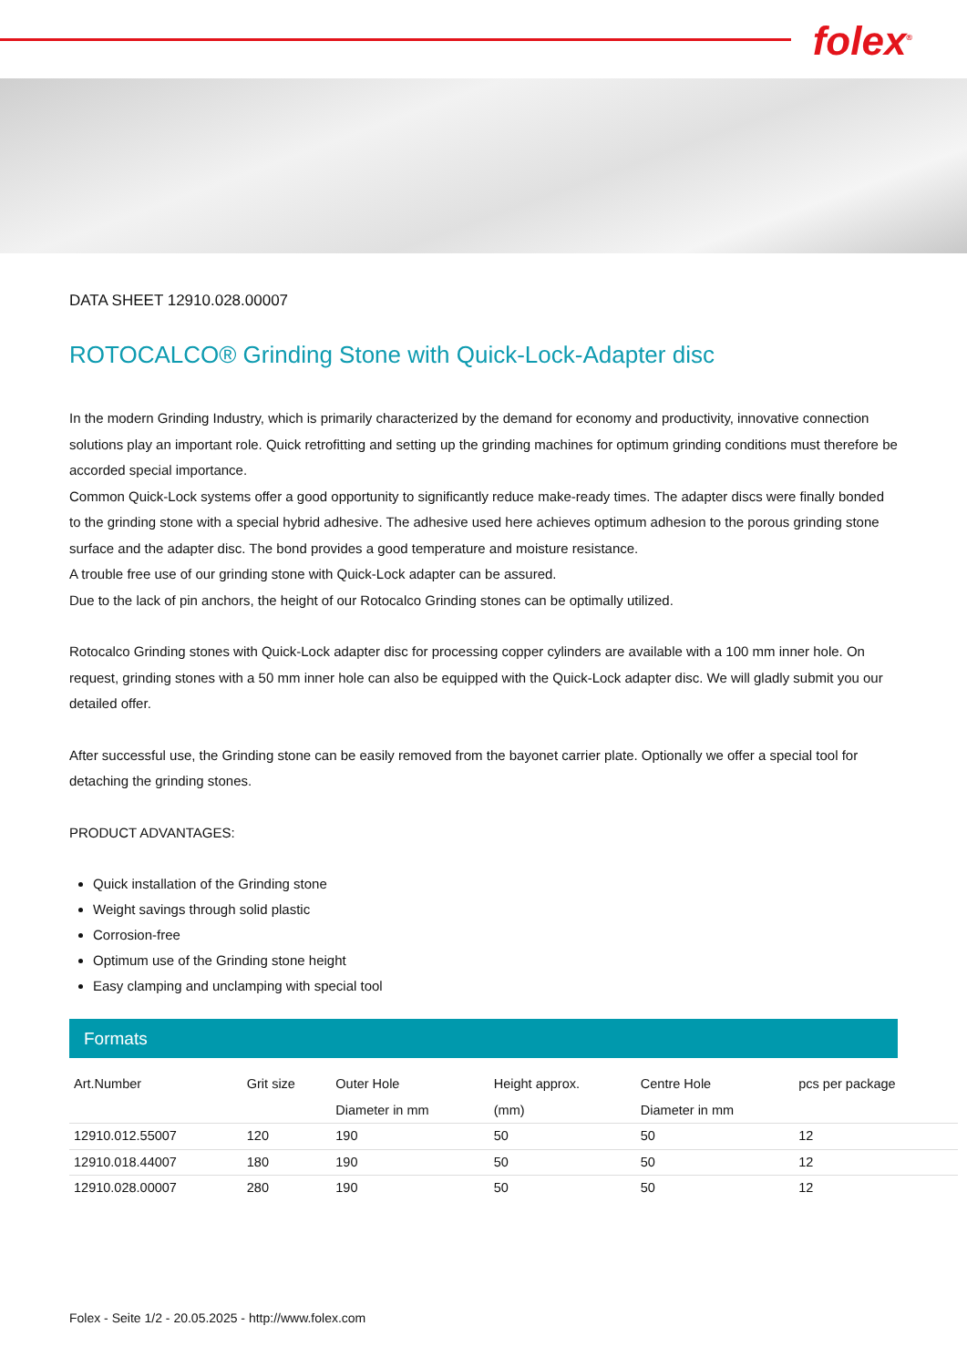folex<sup>®</sup>
DATA SHEET 12910.028.00007
ROTOCALCO® Grinding Stone with Quick-Lock-Adapter disc
In the modern Grinding Industry, which is primarily characterized by the demand for economy and productivity, innovative connection solutions play an important role. Quick retrofitting and setting up the grinding machines for optimum grinding conditions must therefore be accorded special importance.
Common Quick-Lock systems offer a good opportunity to significantly reduce make-ready times. The adapter discs were finally bonded to the grinding stone with a special hybrid adhesive. The adhesive used here achieves optimum adhesion to the porous grinding stone surface and the adapter disc. The bond provides a good temperature and moisture resistance.
A trouble free use of our grinding stone with Quick-Lock adapter can be assured.
Due to the lack of pin anchors, the height of our Rotocalco Grinding stones can be optimally utilized.
Rotocalco Grinding stones with Quick-Lock adapter disc for processing copper cylinders are available with a 100 mm inner hole. On request, grinding stones with a 50 mm inner hole can also be equipped with the Quick-Lock adapter disc. We will gladly submit you our detailed offer.
After successful use, the Grinding stone can be easily removed from the bayonet carrier plate. Optionally we offer a special tool for detaching the grinding stones.
PRODUCT ADVANTAGES:
Quick installation of the Grinding stone
Weight savings through solid plastic
Corrosion-free
Optimum use of the Grinding stone height
Easy clamping and unclamping with special tool
Formats
| Art.Number | Grit size | Outer Hole Diameter in mm | Height approx. (mm) | Centre Hole Diameter in mm | pcs per package |
| --- | --- | --- | --- | --- | --- |
| 12910.012.55007 | 120 | 190 | 50 | 50 | 12 |
| 12910.018.44007 | 180 | 190 | 50 | 50 | 12 |
| 12910.028.00007 | 280 | 190 | 50 | 50 | 12 |
Folex - Seite 1/2 - 20.05.2025 - http://www.folex.com